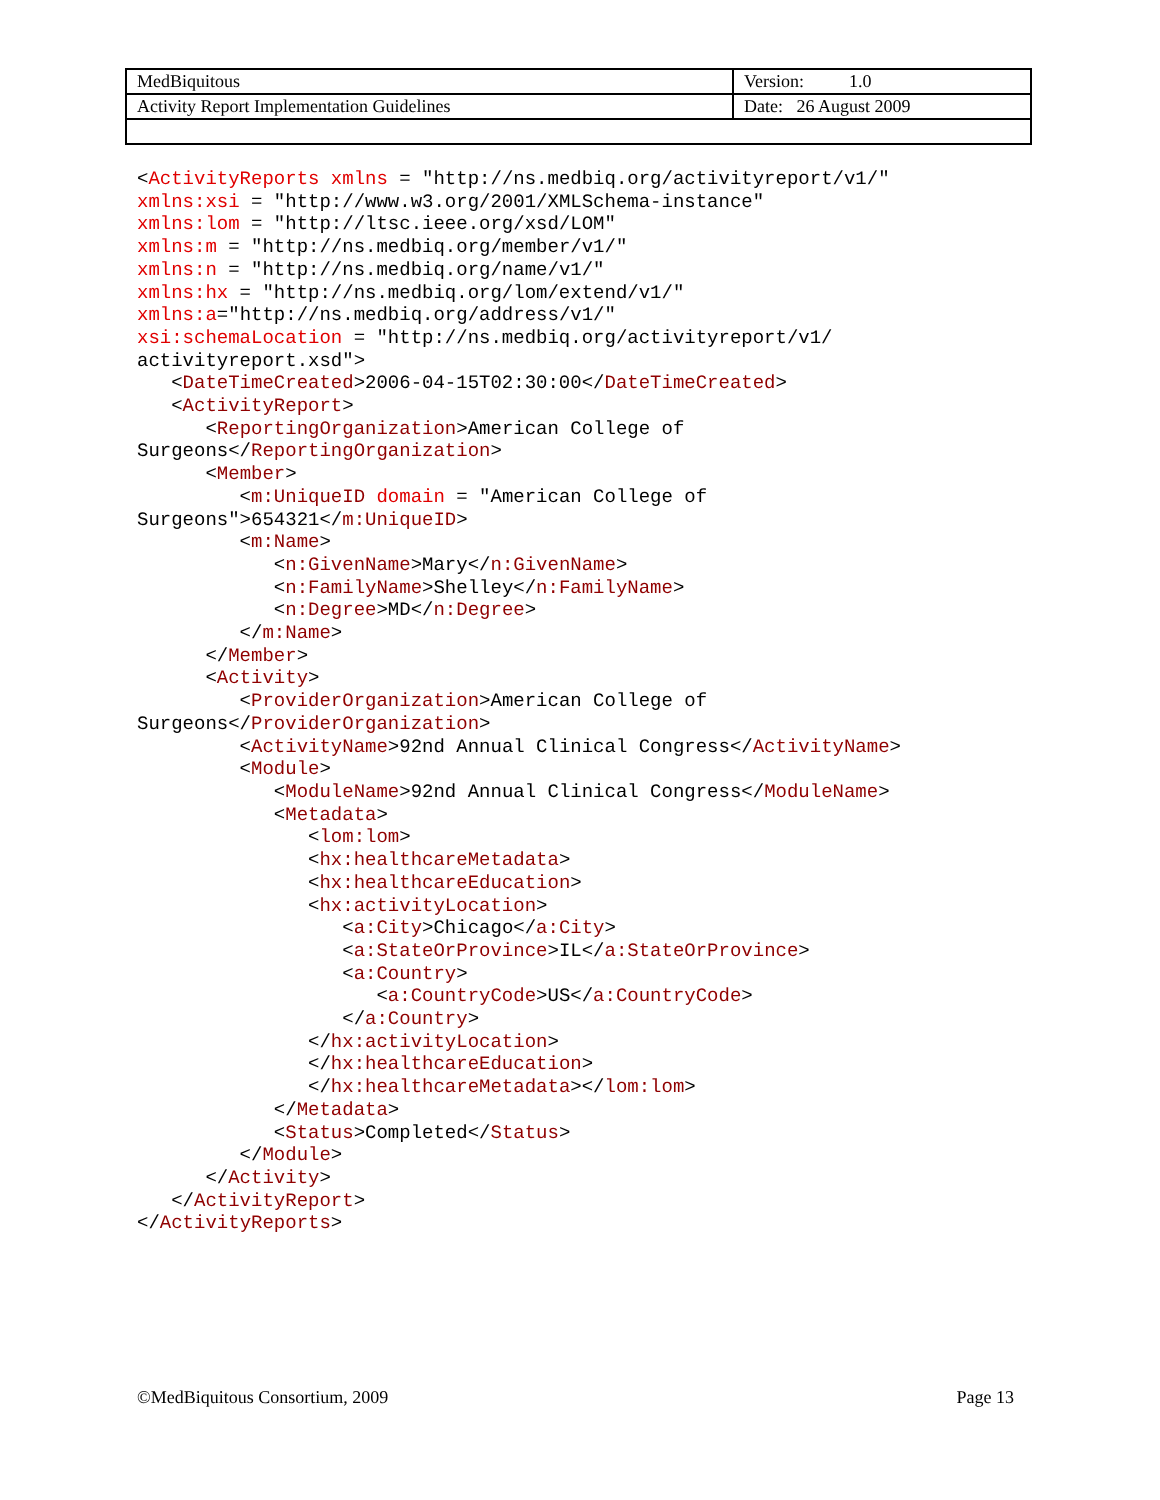| MedBiquitous | Version: 1.0 |
| Activity Report Implementation Guidelines | Date: 26 August 2009 |
<ActivityReports xmlns = "http://ns.medbiq.org/activityreport/v1/"
xmlns:xsi = "http://www.w3.org/2001/XMLSchema-instance"
xmlns:lom = "http://ltsc.ieee.org/xsd/LOM"
xmlns:m = "http://ns.medbiq.org/member/v1/"
xmlns:n = "http://ns.medbiq.org/name/v1/"
xmlns:hx = "http://ns.medbiq.org/lom/extend/v1/"
xmlns:a="http://ns.medbiq.org/address/v1/"
xsi:schemaLocation = "http://ns.medbiq.org/activityreport/v1/
activityreport.xsd">
   <DateTimeCreated>2006-04-15T02:30:00</DateTimeCreated>
   <ActivityReport>
      <ReportingOrganization>American College of
Surgeons</ReportingOrganization>
      <Member>
         <m:UniqueID domain = "American College of
Surgeons">654321</m:UniqueID>
         <m:Name>
            <n:GivenName>Mary</n:GivenName>
            <n:FamilyName>Shelley</n:FamilyName>
            <n:Degree>MD</n:Degree>
         </m:Name>
      </Member>
      <Activity>
         <ProviderOrganization>American College of
Surgeons</ProviderOrganization>
         <ActivityName>92nd Annual Clinical Congress</ActivityName>
         <Module>
            <ModuleName>92nd Annual Clinical Congress</ModuleName>
            <Metadata>
               <lom:lom>
               <hx:healthcareMetadata>
               <hx:healthcareEducation>
               <hx:activityLocation>
                  <a:City>Chicago</a:City>
                  <a:StateOrProvince>IL</a:StateOrProvince>
                  <a:Country>
                     <a:CountryCode>US</a:CountryCode>
                  </a:Country>
               </hx:activityLocation>
               </hx:healthcareEducation>
               </hx:healthcareMetadata></lom:lom>
            </Metadata>
            <Status>Completed</Status>
         </Module>
      </Activity>
   </ActivityReport>
</ActivityReports>
©MedBiquitous Consortium, 2009 Page 13